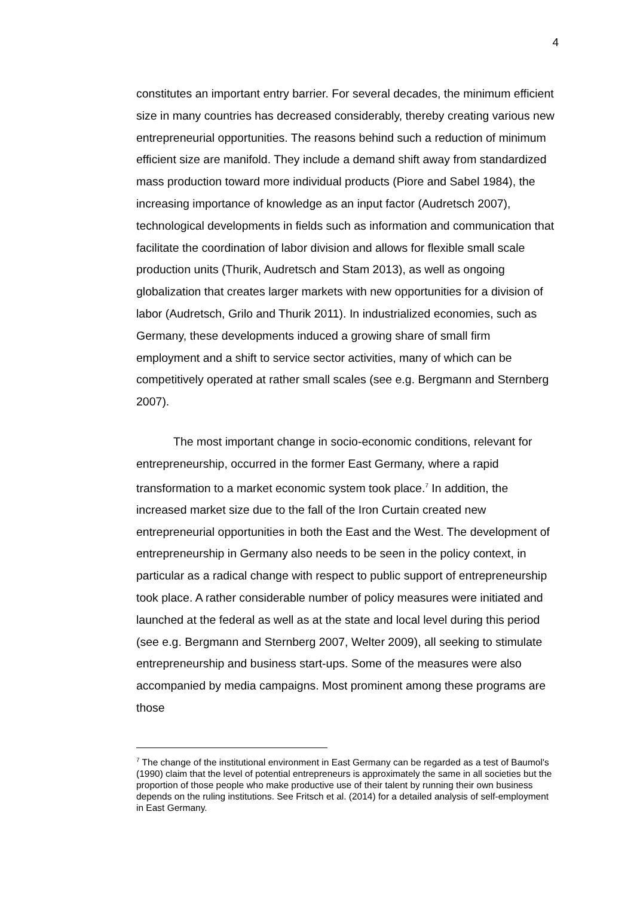4
constitutes an important entry barrier. For several decades, the minimum efficient size in many countries has decreased considerably, thereby creating various new entrepreneurial opportunities. The reasons behind such a reduction of minimum efficient size are manifold. They include a demand shift away from standardized mass production toward more individual products (Piore and Sabel 1984), the increasing importance of knowledge as an input factor (Audretsch 2007), technological developments in fields such as information and communication that facilitate the coordination of labor division and allows for flexible small scale production units (Thurik, Audretsch and Stam 2013), as well as ongoing globalization that creates larger markets with new opportunities for a division of labor (Audretsch, Grilo and Thurik 2011). In industrialized economies, such as Germany, these developments induced a growing share of small firm employment and a shift to service sector activities, many of which can be competitively operated at rather small scales (see e.g. Bergmann and Sternberg 2007).
The most important change in socio-economic conditions, relevant for entrepreneurship, occurred in the former East Germany, where a rapid transformation to a market economic system took place.<sup>7</sup> In addition, the increased market size due to the fall of the Iron Curtain created new entrepreneurial opportunities in both the East and the West. The development of entrepreneurship in Germany also needs to be seen in the policy context, in particular as a radical change with respect to public support of entrepreneurship took place. A rather considerable number of policy measures were initiated and launched at the federal as well as at the state and local level during this period (see e.g. Bergmann and Sternberg 2007, Welter 2009), all seeking to stimulate entrepreneurship and business start-ups. Some of the measures were also accompanied by media campaigns. Most prominent among these programs are those
<sup>7</sup> The change of the institutional environment in East Germany can be regarded as a test of Baumol's (1990) claim that the level of potential entrepreneurs is approximately the same in all societies but the proportion of those people who make productive use of their talent by running their own business depends on the ruling institutions. See Fritsch et al. (2014) for a detailed analysis of self-employment in East Germany.